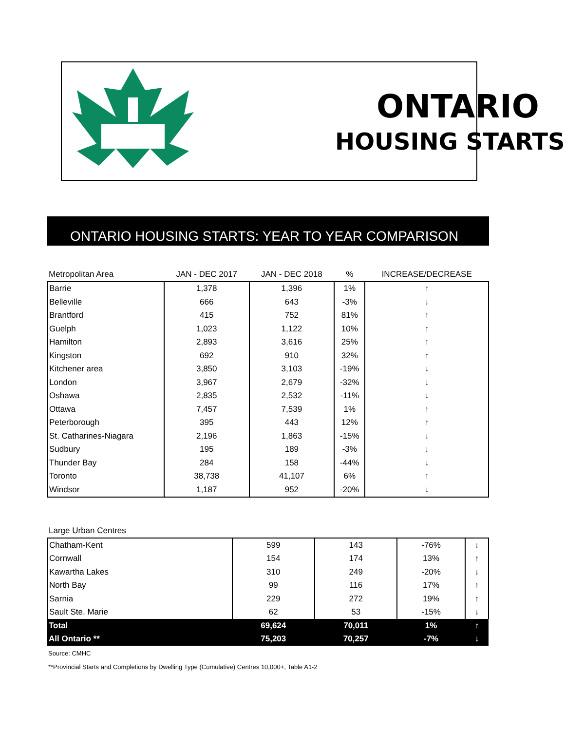ONTARIO
HOUSING STARTS
ONTARIO HOUSING STARTS: YEAR TO YEAR COMPARISON
| Metropolitan Area | JAN - DEC 2017 | JAN - DEC 2018 | % | INCREASE/DECREASE |
| --- | --- | --- | --- | --- |
| Barrie | 1,378 | 1,396 | 1% | ↑ |
| Belleville | 666 | 643 | -3% | ↓ |
| Brantford | 415 | 752 | 81% | ↑ |
| Guelph | 1,023 | 1,122 | 10% | ↑ |
| Hamilton | 2,893 | 3,616 | 25% | ↑ |
| Kingston | 692 | 910 | 32% | ↑ |
| Kitchener area | 3,850 | 3,103 | -19% | ↓ |
| London | 3,967 | 2,679 | -32% | ↓ |
| Oshawa | 2,835 | 2,532 | -11% | ↓ |
| Ottawa | 7,457 | 7,539 | 1% | ↑ |
| Peterborough | 395 | 443 | 12% | ↑ |
| St. Catharines-Niagara | 2,196 | 1,863 | -15% | ↓ |
| Sudbury | 195 | 189 | -3% | ↓ |
| Thunder Bay | 284 | 158 | -44% | ↓ |
| Toronto | 38,738 | 41,107 | 6% | ↑ |
| Windsor | 1,187 | 952 | -20% | ↓ |
| Large Urban Centres | | | | |
| --- | --- | --- | --- | --- |
| Chatham-Kent | 599 | 143 | -76% | ↓ |
| Cornwall | 154 | 174 | 13% | ↑ |
| Kawartha Lakes | 310 | 249 | -20% | ↓ |
| North Bay | 99 | 116 | 17% | ↑ |
| Sarnia | 229 | 272 | 19% | ↑ |
| Sault Ste. Marie | 62 | 53 | -15% | ↓ |
| Total | 69,624 | 70,011 | 1% | ↑ |
| All Ontario ** | 75,203 | 70,257 | -7% | ↓ |
Source: CMHC
**Provincial Starts and Completions by Dwelling Type (Cumulative) Centres 10,000+, Table A1-2